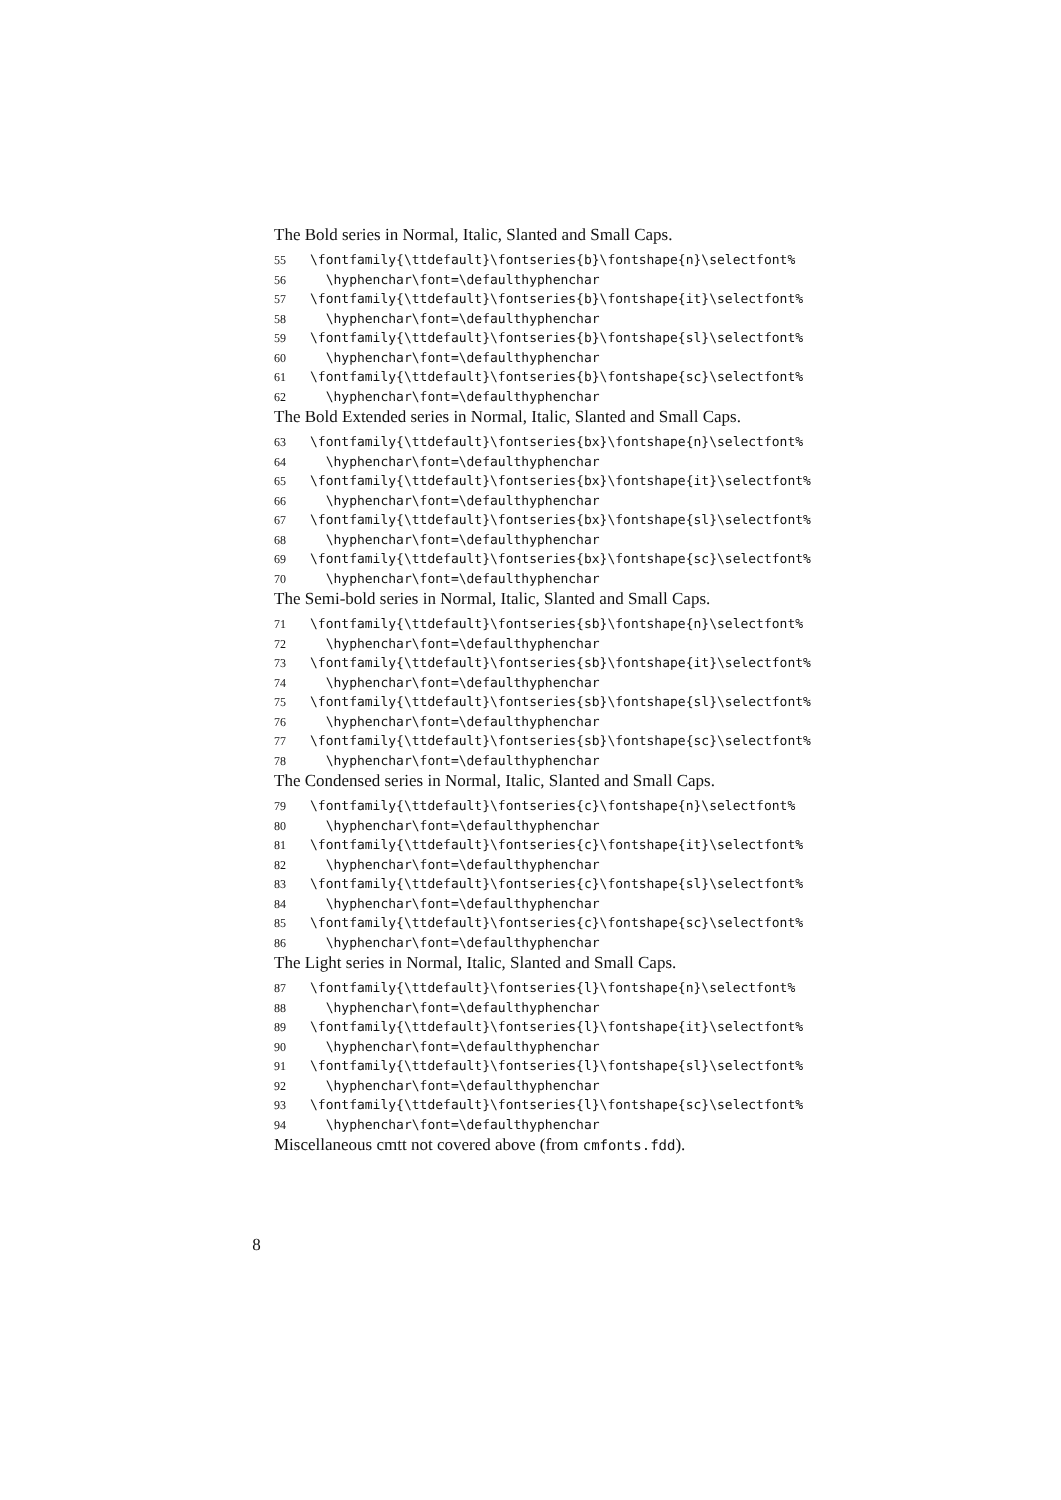The Bold series in Normal, Italic, Slanted and Small Caps.
55 \fontfamily{\ttdefault}\fontseries{b}\fontshape{n}\selectfont%
56 \hyphenchar\font=\defaulthyphenchar
57 \fontfamily{\ttdefault}\fontseries{b}\fontshape{it}\selectfont%
58 \hyphenchar\font=\defaulthyphenchar
59 \fontfamily{\ttdefault}\fontseries{b}\fontshape{sl}\selectfont%
60 \hyphenchar\font=\defaulthyphenchar
61 \fontfamily{\ttdefault}\fontseries{b}\fontshape{sc}\selectfont%
62 \hyphenchar\font=\defaulthyphenchar
The Bold Extended series in Normal, Italic, Slanted and Small Caps.
63 \fontfamily{\ttdefault}\fontseries{bx}\fontshape{n}\selectfont%
64 \hyphenchar\font=\defaulthyphenchar
65 \fontfamily{\ttdefault}\fontseries{bx}\fontshape{it}\selectfont%
66 \hyphenchar\font=\defaulthyphenchar
67 \fontfamily{\ttdefault}\fontseries{bx}\fontshape{sl}\selectfont%
68 \hyphenchar\font=\defaulthyphenchar
69 \fontfamily{\ttdefault}\fontseries{bx}\fontshape{sc}\selectfont%
70 \hyphenchar\font=\defaulthyphenchar
The Semi-bold series in Normal, Italic, Slanted and Small Caps.
71 \fontfamily{\ttdefault}\fontseries{sb}\fontshape{n}\selectfont%
72 \hyphenchar\font=\defaulthyphenchar
73 \fontfamily{\ttdefault}\fontseries{sb}\fontshape{it}\selectfont%
74 \hyphenchar\font=\defaulthyphenchar
75 \fontfamily{\ttdefault}\fontseries{sb}\fontshape{sl}\selectfont%
76 \hyphenchar\font=\defaulthyphenchar
77 \fontfamily{\ttdefault}\fontseries{sb}\fontshape{sc}\selectfont%
78 \hyphenchar\font=\defaulthyphenchar
The Condensed series in Normal, Italic, Slanted and Small Caps.
79 \fontfamily{\ttdefault}\fontseries{c}\fontshape{n}\selectfont%
80 \hyphenchar\font=\defaulthyphenchar
81 \fontfamily{\ttdefault}\fontseries{c}\fontshape{it}\selectfont%
82 \hyphenchar\font=\defaulthyphenchar
83 \fontfamily{\ttdefault}\fontseries{c}\fontshape{sl}\selectfont%
84 \hyphenchar\font=\defaulthyphenchar
85 \fontfamily{\ttdefault}\fontseries{c}\fontshape{sc}\selectfont%
86 \hyphenchar\font=\defaulthyphenchar
The Light series in Normal, Italic, Slanted and Small Caps.
87 \fontfamily{\ttdefault}\fontseries{l}\fontshape{n}\selectfont%
88 \hyphenchar\font=\defaulthyphenchar
89 \fontfamily{\ttdefault}\fontseries{l}\fontshape{it}\selectfont%
90 \hyphenchar\font=\defaulthyphenchar
91 \fontfamily{\ttdefault}\fontseries{l}\fontshape{sl}\selectfont%
92 \hyphenchar\font=\defaulthyphenchar
93 \fontfamily{\ttdefault}\fontseries{l}\fontshape{sc}\selectfont%
94 \hyphenchar\font=\defaulthyphenchar
Miscellaneous cmtt not covered above (from cmfonts.fdd).
8